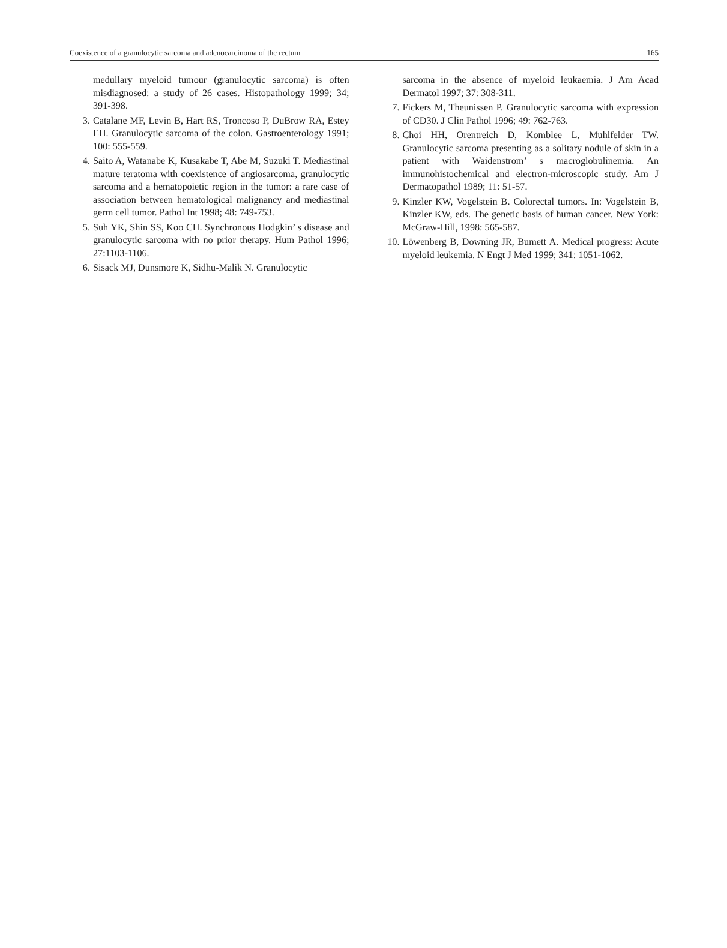Coexistence of a granulocytic sarcoma and adenocarcinoma of the rectum 165
medullary myeloid tumour (granulocytic sarcoma) is often misdiagnosed: a study of 26 cases. Histopathology 1999; 34; 391-398.
3. Catalane MF, Levin B, Hart RS, Troncoso P, DuBrow RA, Estey EH. Granulocytic sarcoma of the colon. Gastroenterology 1991; 100: 555-559.
4. Saito A, Watanabe K, Kusakabe T, Abe M, Suzuki T. Mediastinal mature teratoma with coexistence of angiosarcoma, granulocytic sarcoma and a hematopoietic region in the tumor: a rare case of association between hematological malignancy and mediastinal germ cell tumor. Pathol Int 1998; 48: 749-753.
5. Suh YK, Shin SS, Koo CH. Synchronous Hodgkin’ s disease and granulocytic sarcoma with no prior therapy. Hum Pathol 1996; 27:1103-1106.
6. Sisack MJ, Dunsmore K, Sidhu-Malik N. Granulocytic
sarcoma in the absence of myeloid leukaemia. J Am Acad Dermatol 1997; 37: 308-311.
7. Fickers M, Theunissen P. Granulocytic sarcoma with expression of CD30. J Clin Pathol 1996; 49: 762-763.
8. Choi HH, Orentreich D, Komblee L, Muhlfelder TW. Granulocytic sarcoma presenting as a solitary nodule of skin in a patient with Waidenstrom’ s macroglobulinemia. An immunohistochemical and electron-microscopic study. Am J Dermatopathol 1989; 11: 51-57.
9. Kinzler KW, Vogelstein B. Colorectal tumors. In: Vogelstein B, Kinzler KW, eds. The genetic basis of human cancer. New York: McGraw-Hill, 1998: 565-587.
10. Löwenberg B, Downing JR, Bumett A. Medical progress: Acute myeloid leukemia. N Engt J Med 1999; 341: 1051-1062.